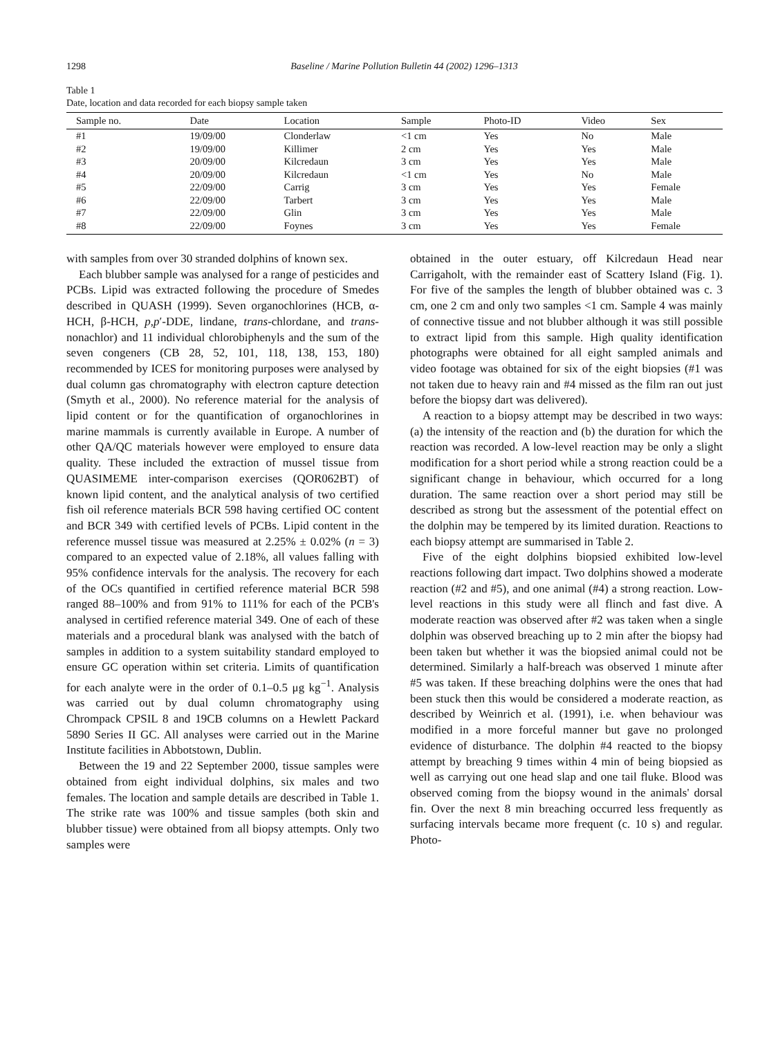1298 Baseline / Marine Pollution Bulletin 44 (2002) 1296–1313
Table 1
Date, location and data recorded for each biopsy sample taken
| Sample no. | Date | Location | Sample | Photo-ID | Video | Sex |
| --- | --- | --- | --- | --- | --- | --- |
| #1 | 19/09/00 | Clonderlaw | <1 cm | Yes | No | Male |
| #2 | 19/09/00 | Killimer | 2 cm | Yes | Yes | Male |
| #3 | 20/09/00 | Kilcredaun | 3 cm | Yes | Yes | Male |
| #4 | 20/09/00 | Kilcredaun | <1 cm | Yes | No | Male |
| #5 | 22/09/00 | Carrig | 3 cm | Yes | Yes | Female |
| #6 | 22/09/00 | Tarbert | 3 cm | Yes | Yes | Male |
| #7 | 22/09/00 | Glin | 3 cm | Yes | Yes | Male |
| #8 | 22/09/00 | Foynes | 3 cm | Yes | Yes | Female |
with samples from over 30 stranded dolphins of known sex.
Each blubber sample was analysed for a range of pesticides and PCBs. Lipid was extracted following the procedure of Smedes described in QUASH (1999). Seven organochlorines (HCB, α-HCH, β-HCH, p,p′-DDE, lindane, trans-chlordane, and trans-nonachlor) and 11 individual chlorobiphenyls and the sum of the seven congeners (CB 28, 52, 101, 118, 138, 153, 180) recommended by ICES for monitoring purposes were analysed by dual column gas chromatography with electron capture detection (Smyth et al., 2000). No reference material for the analysis of lipid content or for the quantification of organochlorines in marine mammals is currently available in Europe. A number of other QA/QC materials however were employed to ensure data quality. These included the extraction of mussel tissue from QUASIMEME inter-comparison exercises (QOR062BT) of known lipid content, and the analytical analysis of two certified fish oil reference materials BCR 598 having certified OC content and BCR 349 with certified levels of PCBs. Lipid content in the reference mussel tissue was measured at 2.25% ± 0.02% (n = 3) compared to an expected value of 2.18%, all values falling with 95% confidence intervals for the analysis. The recovery for each of the OCs quantified in certified reference material BCR 598 ranged 88–100% and from 91% to 111% for each of the PCB's analysed in certified reference material 349. One of each of these materials and a procedural blank was analysed with the batch of samples in addition to a system suitability standard employed to ensure GC operation within set criteria. Limits of quantification for each analyte were in the order of 0.1–0.5 μg kg<sup>−1</sup>. Analysis was carried out by dual column chromatography using Chrompack CPSIL 8 and 19CB columns on a Hewlett Packard 5890 Series II GC. All analyses were carried out in the Marine Institute facilities in Abbotstown, Dublin.
Between the 19 and 22 September 2000, tissue samples were obtained from eight individual dolphins, six males and two females. The location and sample details are described in Table 1. The strike rate was 100% and tissue samples (both skin and blubber tissue) were obtained from all biopsy attempts. Only two samples were
obtained in the outer estuary, off Kilcredaun Head near Carrigaholt, with the remainder east of Scattery Island (Fig. 1). For five of the samples the length of blubber obtained was c. 3 cm, one 2 cm and only two samples <1 cm. Sample 4 was mainly of connective tissue and not blubber although it was still possible to extract lipid from this sample. High quality identification photographs were obtained for all eight sampled animals and video footage was obtained for six of the eight biopsies (#1 was not taken due to heavy rain and #4 missed as the film ran out just before the biopsy dart was delivered).
A reaction to a biopsy attempt may be described in two ways: (a) the intensity of the reaction and (b) the duration for which the reaction was recorded. A low-level reaction may be only a slight modification for a short period while a strong reaction could be a significant change in behaviour, which occurred for a long duration. The same reaction over a short period may still be described as strong but the assessment of the potential effect on the dolphin may be tempered by its limited duration. Reactions to each biopsy attempt are summarised in Table 2.
Five of the eight dolphins biopsied exhibited low-level reactions following dart impact. Two dolphins showed a moderate reaction (#2 and #5), and one animal (#4) a strong reaction. Low-level reactions in this study were all flinch and fast dive. A moderate reaction was observed after #2 was taken when a single dolphin was observed breaching up to 2 min after the biopsy had been taken but whether it was the biopsied animal could not be determined. Similarly a half-breach was observed 1 minute after #5 was taken. If these breaching dolphins were the ones that had been stuck then this would be considered a moderate reaction, as described by Weinrich et al. (1991), i.e. when behaviour was modified in a more forceful manner but gave no prolonged evidence of disturbance. The dolphin #4 reacted to the biopsy attempt by breaching 9 times within 4 min of being biopsied as well as carrying out one head slap and one tail fluke. Blood was observed coming from the biopsy wound in the animals' dorsal fin. Over the next 8 min breaching occurred less frequently as surfacing intervals became more frequent (c. 10 s) and regular. Photo-